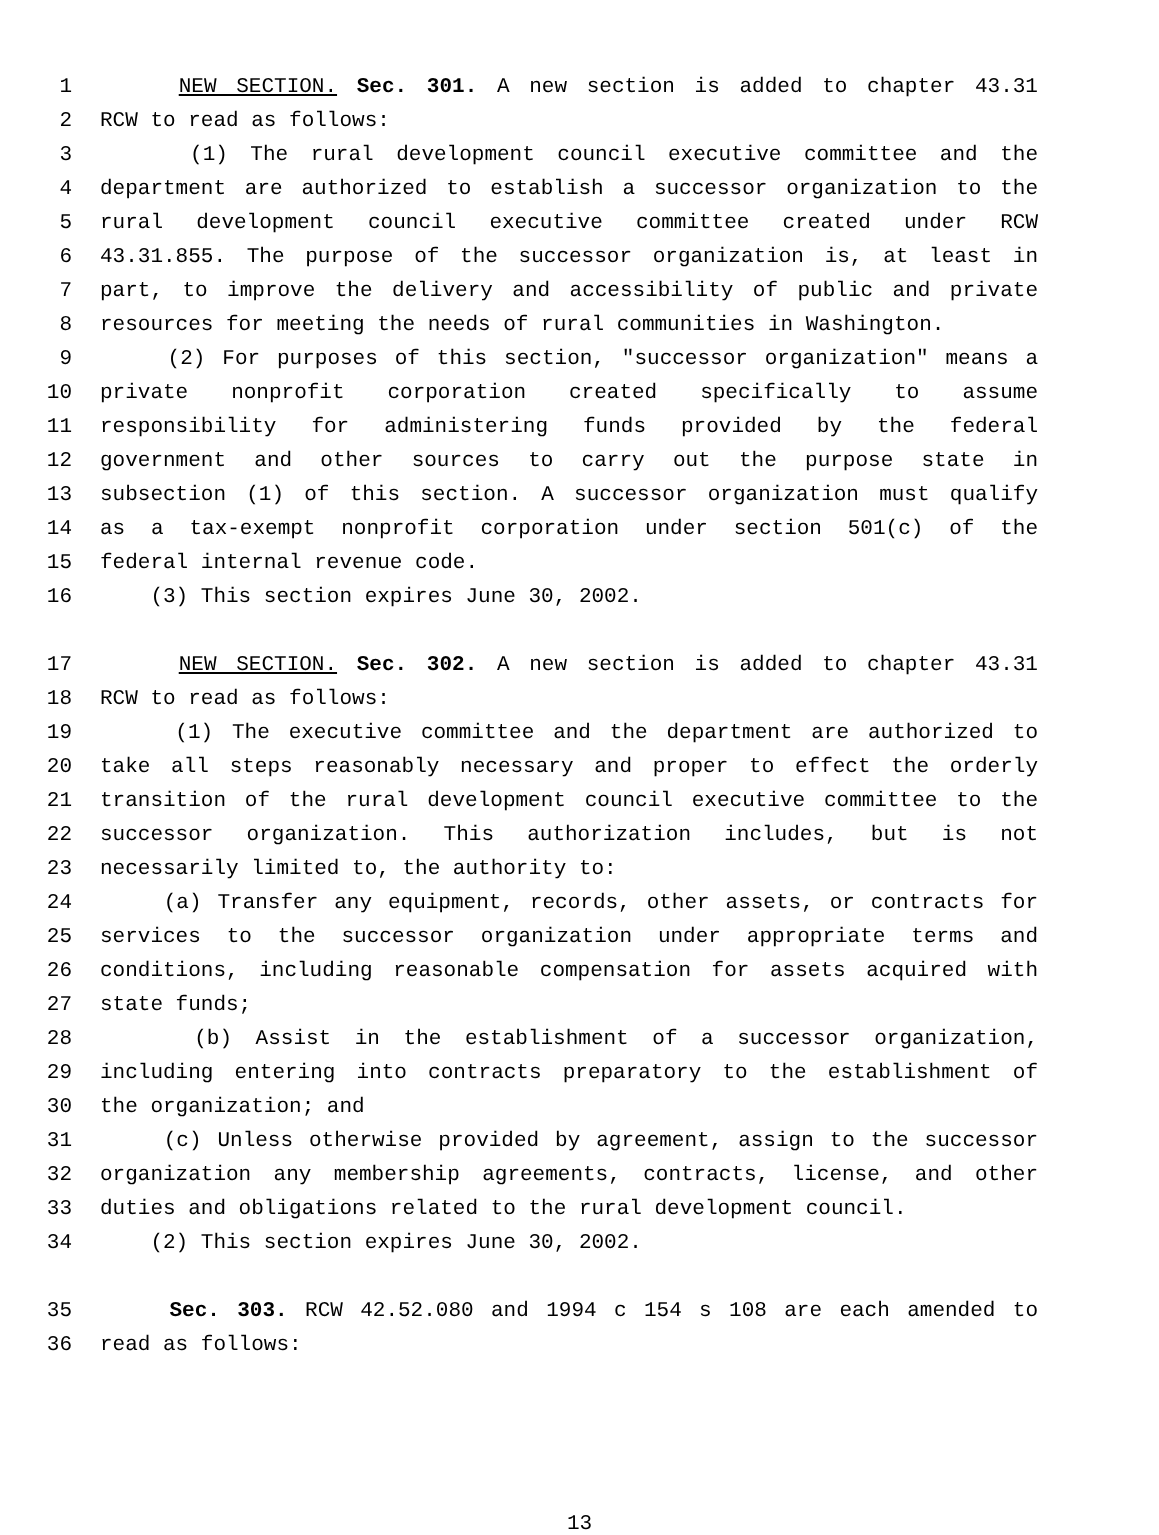1 NEW SECTION. Sec. 301. A new section is added to chapter 43.31
2 RCW to read as follows:
3 (1) The rural development council executive committee and the
4 department are authorized to establish a successor organization to the
5 rural development council executive committee created under RCW
6 43.31.855. The purpose of the successor organization is, at least in
7 part, to improve the delivery and accessibility of public and private
8 resources for meeting the needs of rural communities in Washington.
9 (2) For purposes of this section, "successor organization" means a
10 private nonprofit corporation created specifically to assume
11 responsibility for administering funds provided by the federal
12 government and other sources to carry out the purpose state in
13 subsection (1) of this section. A successor organization must qualify
14 as a tax-exempt nonprofit corporation under section 501(c) of the
15 federal internal revenue code.
16 (3) This section expires June 30, 2002.
17 NEW SECTION. Sec. 302. A new section is added to chapter 43.31
18 RCW to read as follows:
19 (1) The executive committee and the department are authorized to
20 take all steps reasonably necessary and proper to effect the orderly
21 transition of the rural development council executive committee to the
22 successor organization. This authorization includes, but is not
23 necessarily limited to, the authority to:
24 (a) Transfer any equipment, records, other assets, or contracts for
25 services to the successor organization under appropriate terms and
26 conditions, including reasonable compensation for assets acquired with
27 state funds;
28 (b) Assist in the establishment of a successor organization,
29 including entering into contracts preparatory to the establishment of
30 the organization; and
31 (c) Unless otherwise provided by agreement, assign to the successor
32 organization any membership agreements, contracts, license, and other
33 duties and obligations related to the rural development council.
34 (2) This section expires June 30, 2002.
35 Sec. 303. RCW 42.52.080 and 1994 c 154 s 108 are each amended to
36 read as follows:
13